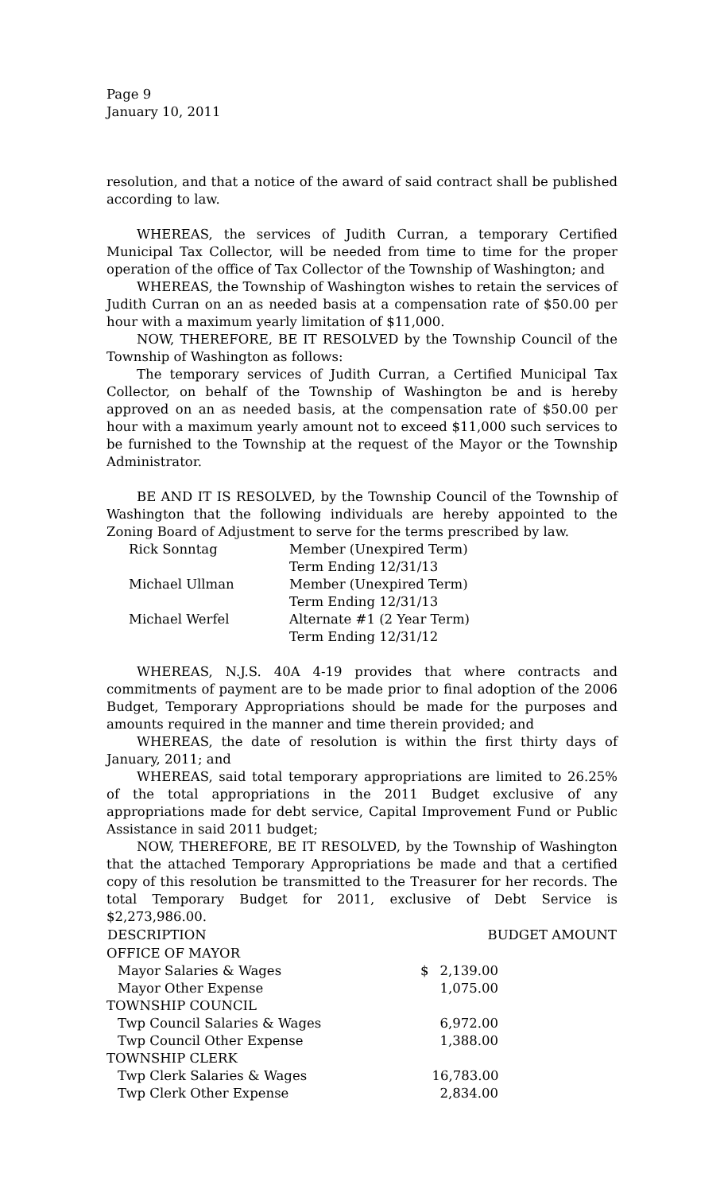Page 9
January 10, 2011
resolution, and that a notice of the award of said contract shall be published according to law.
WHEREAS, the services of Judith Curran, a temporary Certified Municipal Tax Collector, will be needed from time to time for the proper operation of the office of Tax Collector of the Township of Washington; and
WHEREAS, the Township of Washington wishes to retain the services of Judith Curran on an as needed basis at a compensation rate of $50.00 per hour with a maximum yearly limitation of $11,000.
NOW, THEREFORE, BE IT RESOLVED by the Township Council of the Township of Washington as follows:
The temporary services of Judith Curran, a Certified Municipal Tax Collector, on behalf of the Township of Washington be and is hereby approved on an as needed basis, at the compensation rate of $50.00 per hour with a maximum yearly amount not to exceed $11,000 such services to be furnished to the Township at the request of the Mayor or the Township Administrator.
BE AND IT IS RESOLVED, by the Township Council of the Township of Washington that the following individuals are hereby appointed to the Zoning Board of Adjustment to serve for the terms prescribed by law.
| Rick Sonntag | Member (Unexpired Term) |
| | Term Ending 12/31/13 |
| Michael Ullman | Member (Unexpired Term) |
| | Term Ending 12/31/13 |
| Michael Werfel | Alternate #1 (2 Year Term) |
| | Term Ending 12/31/12 |
WHEREAS, N.J.S. 40A 4-19 provides that where contracts and commitments of payment are to be made prior to final adoption of the 2006 Budget, Temporary Appropriations should be made for the purposes and amounts required in the manner and time therein provided; and
WHEREAS, the date of resolution is within the first thirty days of January, 2011; and
WHEREAS, said total temporary appropriations are limited to 26.25% of the total appropriations in the 2011 Budget exclusive of any appropriations made for debt service, Capital Improvement Fund or Public Assistance in said 2011 budget;
NOW, THEREFORE, BE IT RESOLVED, by the Township of Washington that the attached Temporary Appropriations be made and that a certified copy of this resolution be transmitted to the Treasurer for her records. The total Temporary Budget for 2011, exclusive of Debt Service is $2,273,986.00.
| DESCRIPTION | | BUDGET AMOUNT |
| --- | --- | --- |
| OFFICE OF MAYOR | | |
| Mayor Salaries & Wages | $ | 2,139.00 |
| Mayor Other Expense | | 1,075.00 |
| TOWNSHIP COUNCIL | | |
| Twp Council Salaries & Wages | | 6,972.00 |
| Twp Council Other Expense | | 1,388.00 |
| TOWNSHIP CLERK | | |
| Twp Clerk Salaries & Wages | | 16,783.00 |
| Twp Clerk Other Expense | | 2,834.00 |